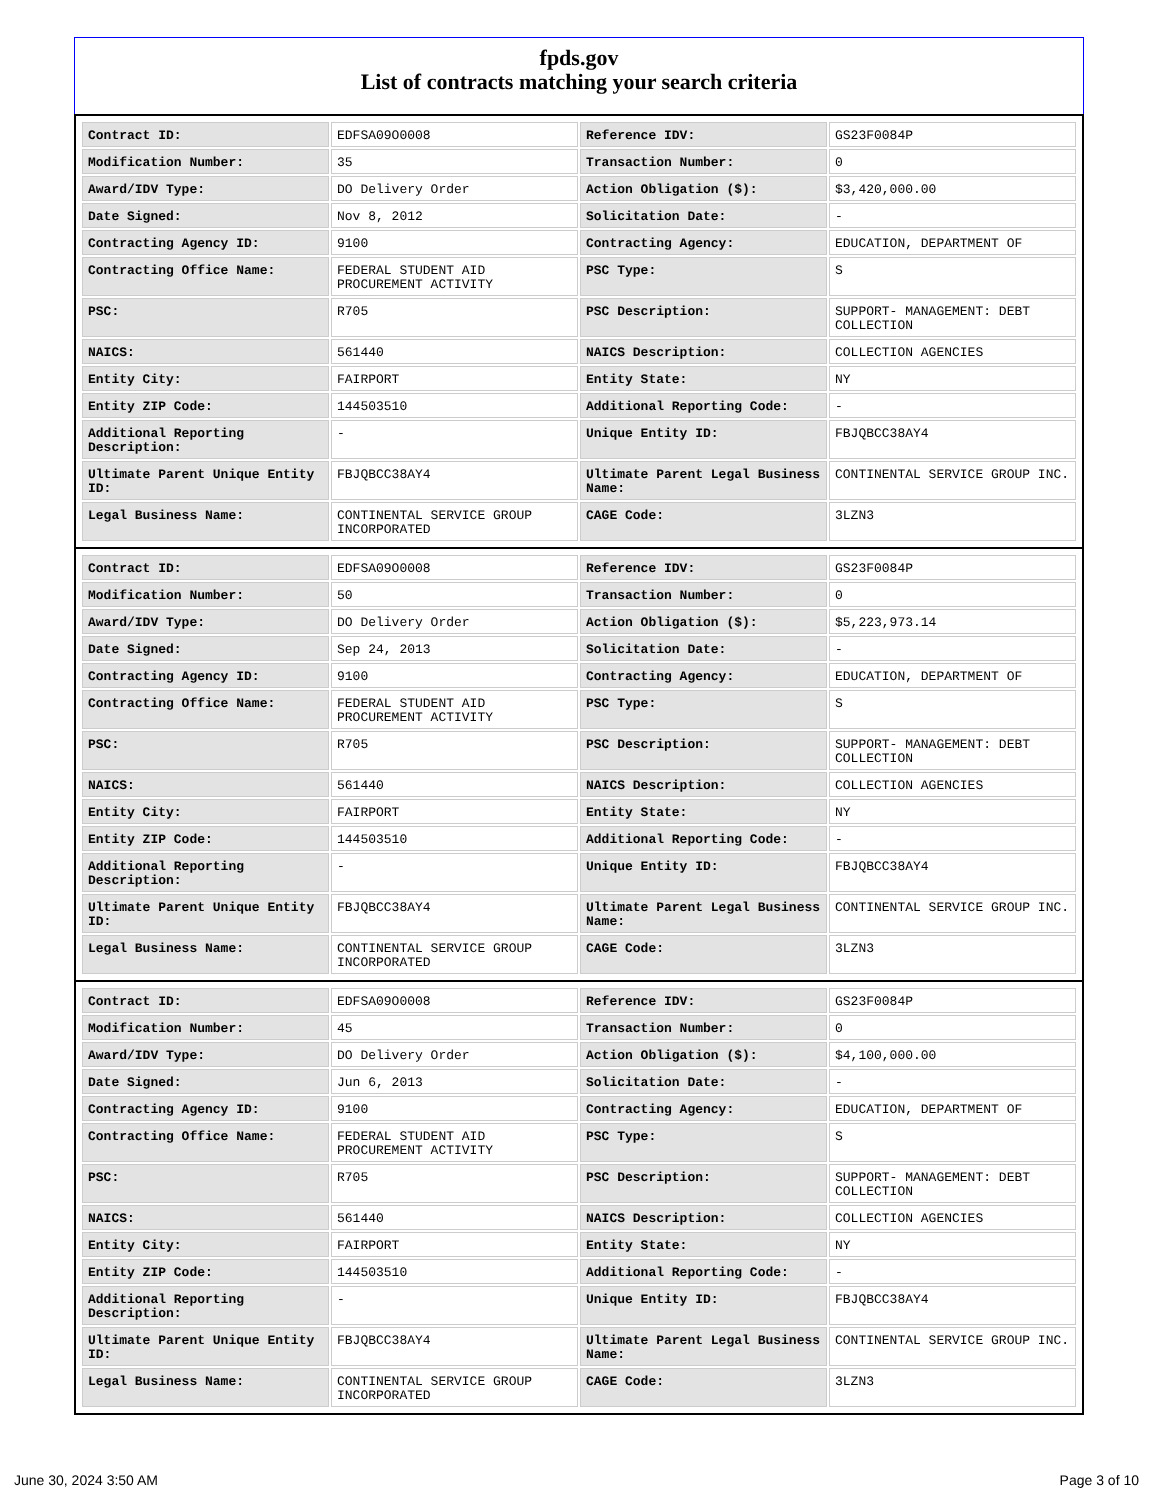fpds.gov
List of contracts matching your search criteria
| Contract ID: | EDFSA09O0008 | Reference IDV: | GS23F0084P |
| Modification Number: | 35 | Transaction Number: | 0 |
| Award/IDV Type: | DO Delivery Order | Action Obligation ($): | $3,420,000.00 |
| Date Signed: | Nov 8, 2012 | Solicitation Date: | - |
| Contracting Agency ID: | 9100 | Contracting Agency: | EDUCATION, DEPARTMENT OF |
| Contracting Office Name: | FEDERAL STUDENT AID PROCUREMENT ACTIVITY | PSC Type: | S |
| PSC: | R705 | PSC Description: | SUPPORT- MANAGEMENT: DEBT COLLECTION |
| NAICS: | 561440 | NAICS Description: | COLLECTION AGENCIES |
| Entity City: | FAIRPORT | Entity State: | NY |
| Entity ZIP Code: | 144503510 | Additional Reporting Code: | - |
| Additional Reporting Description: | - | Unique Entity ID: | FBJQBCC38AY4 |
| Ultimate Parent Unique Entity ID: | FBJQBCC38AY4 | Ultimate Parent Legal Business Name: | CONTINENTAL SERVICE GROUP INC. |
| Legal Business Name: | CONTINENTAL SERVICE GROUP INCORPORATED | CAGE Code: | 3LZN3 |
| Contract ID: | EDFSA09O0008 | Reference IDV: | GS23F0084P |
| Modification Number: | 50 | Transaction Number: | 0 |
| Award/IDV Type: | DO Delivery Order | Action Obligation ($): | $5,223,973.14 |
| Date Signed: | Sep 24, 2013 | Solicitation Date: | - |
| Contracting Agency ID: | 9100 | Contracting Agency: | EDUCATION, DEPARTMENT OF |
| Contracting Office Name: | FEDERAL STUDENT AID PROCUREMENT ACTIVITY | PSC Type: | S |
| PSC: | R705 | PSC Description: | SUPPORT- MANAGEMENT: DEBT COLLECTION |
| NAICS: | 561440 | NAICS Description: | COLLECTION AGENCIES |
| Entity City: | FAIRPORT | Entity State: | NY |
| Entity ZIP Code: | 144503510 | Additional Reporting Code: | - |
| Additional Reporting Description: | - | Unique Entity ID: | FBJQBCC38AY4 |
| Ultimate Parent Unique Entity ID: | FBJQBCC38AY4 | Ultimate Parent Legal Business Name: | CONTINENTAL SERVICE GROUP INC. |
| Legal Business Name: | CONTINENTAL SERVICE GROUP INCORPORATED | CAGE Code: | 3LZN3 |
| Contract ID: | EDFSA09O0008 | Reference IDV: | GS23F0084P |
| Modification Number: | 45 | Transaction Number: | 0 |
| Award/IDV Type: | DO Delivery Order | Action Obligation ($): | $4,100,000.00 |
| Date Signed: | Jun 6, 2013 | Solicitation Date: | - |
| Contracting Agency ID: | 9100 | Contracting Agency: | EDUCATION, DEPARTMENT OF |
| Contracting Office Name: | FEDERAL STUDENT AID PROCUREMENT ACTIVITY | PSC Type: | S |
| PSC: | R705 | PSC Description: | SUPPORT- MANAGEMENT: DEBT COLLECTION |
| NAICS: | 561440 | NAICS Description: | COLLECTION AGENCIES |
| Entity City: | FAIRPORT | Entity State: | NY |
| Entity ZIP Code: | 144503510 | Additional Reporting Code: | - |
| Additional Reporting Description: | - | Unique Entity ID: | FBJQBCC38AY4 |
| Ultimate Parent Unique Entity ID: | FBJQBCC38AY4 | Ultimate Parent Legal Business Name: | CONTINENTAL SERVICE GROUP INC. |
| Legal Business Name: | CONTINENTAL SERVICE GROUP INCORPORATED | CAGE Code: | 3LZN3 |
June 30, 2024 3:50 AM Page 3 of 10